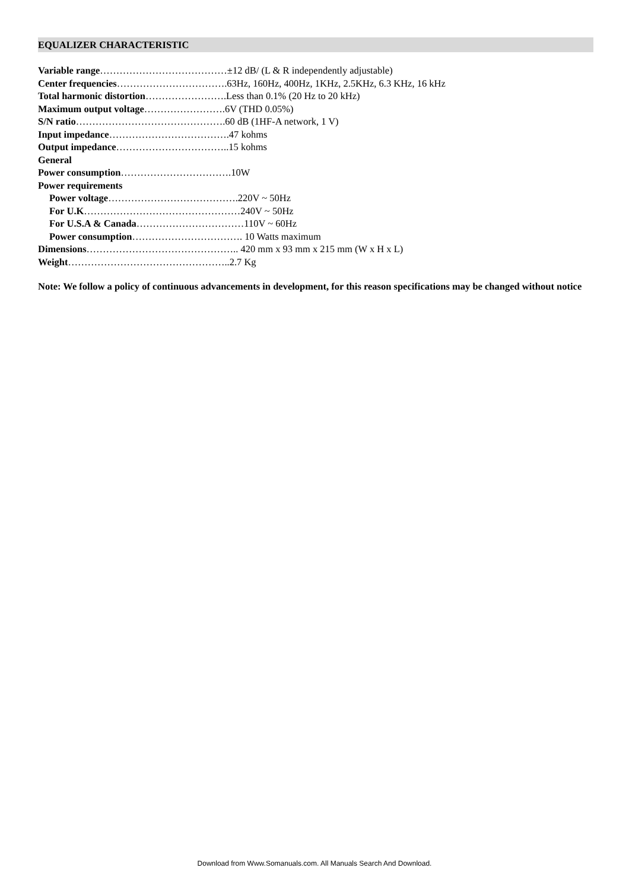EQUALIZER CHARACTERISTIC
Variable range…………………………………±12 dB/ (L & R independently adjustable)
Center frequencies…………………………….63Hz, 160Hz, 400Hz, 1KHz, 2.5KHz, 6.3 KHz, 16 kHz
Total harmonic distortion…………………….Less than 0.1% (20 Hz to 20 kHz)
Maximum output voltage…………………….6V (THD 0.05%)
S/N ratio……………………………………….60 dB (1HF-A network, 1 V)
Input impedance……………………………….47 kohms
Output impedance……………………………..15 kohms
General
Power consumption…………………………….10W
Power requirements
Power voltage………………………………….220V ~ 50Hz
For U.K…………………………………………240V ~ 50Hz
For U.S.A & Canada……………………………110V ~ 60Hz
Power consumption……………………………. 10 Watts maximum
Dimensions……………………………………….. 420 mm x 93 mm x 215 mm (W x H x L)
Weight…………………………………………..2.7 Kg
Note: We follow a policy of continuous advancements in development, for this reason specifications may be changed without notice
Download from Www.Somanuals.com. All Manuals Search And Download.